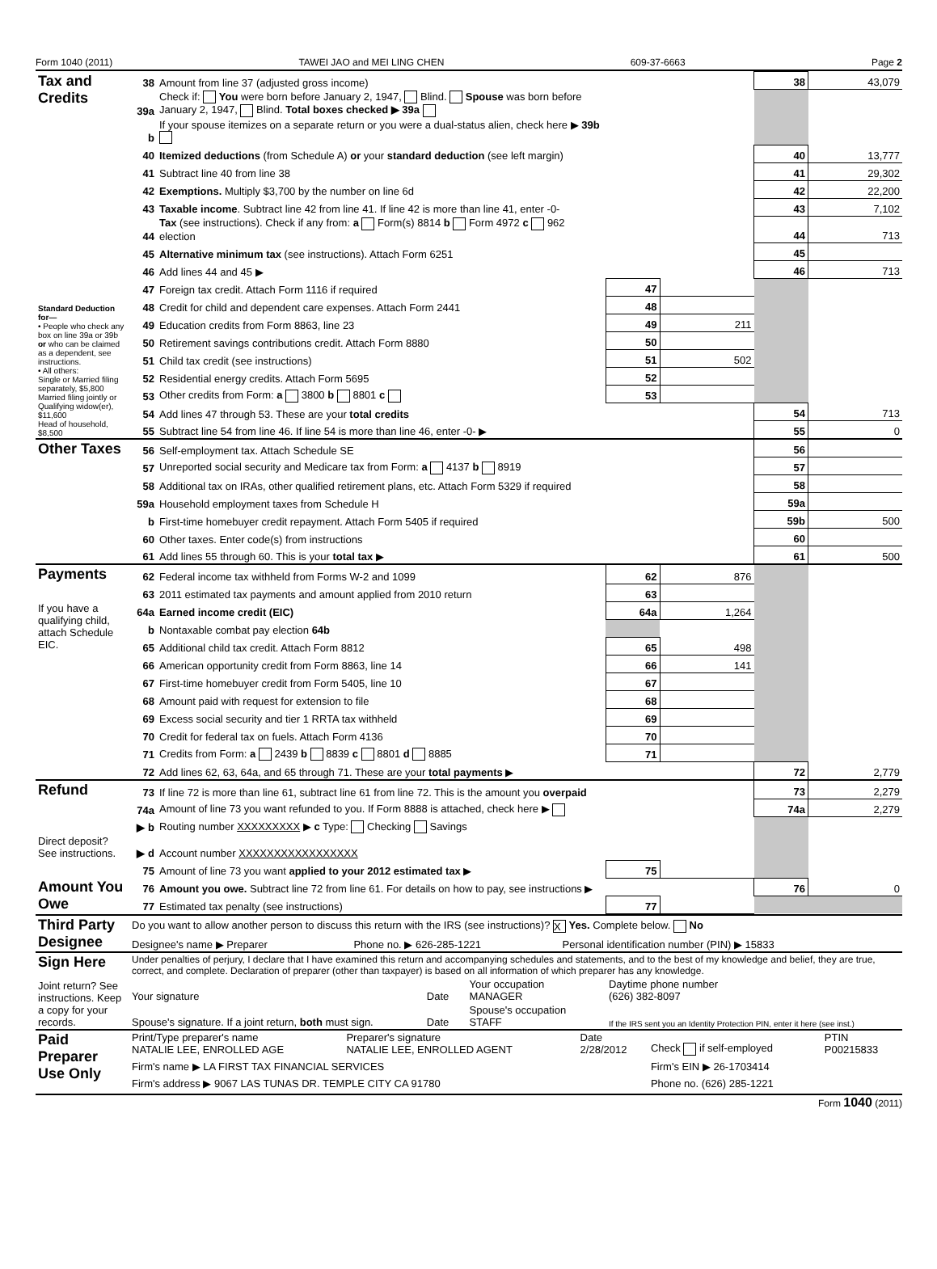Form 1040 (2011) TAWEI JAO and MEI LING CHEN 609-37-6663 Page 2
| Tax and Credits | 38 | Amount from line 37 (adjusted gross income) | | | 38 | 43,079 |
| | 39a | Check if: You were born before January 2, 1947, Blind. Spouse was born before January 2, 1947, Blind. Total boxes checked ▶ 39a | | | | |
| | b | If your spouse itemizes on a separate return or you were a dual-status alien, check here ▶ 39b | | | | |
| Standard Deduction for— • People who check any box on line 39a or 39b or who can be claimed as a dependent, see instructions. • All others: Single or Married filing separately, $5,800 Married filing jointly or Qualifying widow(er), $11,600 Head of household, $8,500 | 40 | Itemized deductions (from Schedule A) or your standard deduction (see left margin) | | | 40 | 13,777 |
| | 41 | Subtract line 40 from line 38 | | | 41 | 29,302 |
| | 42 | Exemptions. Multiply $3,700 by the number on line 6d | | | 42 | 22,200 |
| | 43 | Taxable income . Subtract line 42 from line 41. If line 42 is more than line 41, enter -0- | | | 43 | 7,102 |
| | 44 | Tax (see instructions). Check if any from: a Form(s) 8814 b Form 4972 c 962 election | | | 44 | 713 |
| | 45 | Alternative minimum tax (see instructions). Attach Form 6251 | | | 45 | |
| | 46 | Add lines 44 and 45 ▶ | | | 46 | 713 |
| | 47 | Foreign tax credit. Attach Form 1116 if required | 47 | | | |
| | 48 | Credit for child and dependent care expenses. Attach Form 2441 | 48 | | | |
| | 49 | Education credits from Form 8863, line 23 | 49 | 211 | | |
| | 50 | Retirement savings contributions credit. Attach Form 8880 | 50 | | | |
| | 51 | Child tax credit (see instructions) | 51 | 502 | | |
| | 52 | Residential energy credits. Attach Form 5695 | 52 | | | |
| | 53 | Other credits from Form: a 3800 b 8801 c | 53 | | | |
| | 54 | Add lines 47 through 53. These are your total credits | | | 54 | 713 |
| | 55 | Subtract line 54 from line 46. If line 54 is more than line 46, enter -0- ▶ | | | 55 | 0 |
| Other Taxes | 56 | Self-employment tax. Attach Schedule SE | | | 56 | |
| | 57 | Unreported social security and Medicare tax from Form: a 4137 b 8919 | | | 57 | |
| | 58 | Additional tax on IRAs, other qualified retirement plans, etc. Attach Form 5329 if required | | | 58 | |
| | 59a | Household employment taxes from Schedule H | | | 59a | |
| | b | First-time homebuyer credit repayment. Attach Form 5405 if required | | | 59b | 500 |
| | 60 | Other taxes. Enter code(s) from instructions | | | 60 | |
| | 61 | Add lines 55 through 60. This is your total tax ▶ | | | 61 | 500 |
| Payments | 62 | Federal income tax withheld from Forms W-2 and 1099 | 62 | 876 | | |
| | 63 | 2011 estimated tax payments and amount applied from 2010 return | 63 | | | |
| If you have a qualifying child, attach Schedule EIC. | 64a | Earned income credit (EIC) | 64a | 1,264 | | |
| | b | Nontaxable combat pay election 64b | | | | |
| | 65 | Additional child tax credit. Attach Form 8812 | 65 | 498 | | |
| | 66 | American opportunity credit from Form 8863, line 14 | 66 | 141 | | |
| | 67 | First-time homebuyer credit from Form 5405, line 10 | 67 | | | |
| | 68 | Amount paid with request for extension to file | 68 | | | |
| | 69 | Excess social security and tier 1 RRTA tax withheld | 69 | | | |
| | 70 | Credit for federal tax on fuels. Attach Form 4136 | 70 | | | |
| | 71 | Credits from Form: a 2439 b 8839 c 8801 d 8885 | 71 | | | |
| | 72 | Add lines 62, 63, 64a, and 65 through 71. These are your total payments ▶ | | | 72 | 2,779 |
| Refund | 73 | If line 72 is more than line 61, subtract line 61 from line 72. This is the amount you overpaid | | | 73 | 2,279 |
| | 74a | Amount of line 73 you want refunded to you. If Form 8888 is attached, check here ▶ | | | 74a | 2,279 |
| | ▶ b | Routing number XXXXXXXXX ▶ c Type: Checking Savings | | | | |
| Direct deposit? See instructions. | ▶ d | Account number XXXXXXXXXXXXXXXXX | | | | |
| | 75 | Amount of line 73 you want applied to your 2012 estimated tax ▶ | 75 | | | |
| Amount You Owe | 76 | Amount you owe. Subtract line 72 from line 61. For details on how to pay, see instructions ▶ | | | 76 | 0 |
| | 77 | Estimated tax penalty (see instructions) | 77 | | | |
| Third Party Designee | Do you want to allow another person to discuss this return with the IRS (see instructions)? X Yes. Complete below. No | | |
| | Designee's name ▶ Preparer | Phone no. ▶ 626-285-1221 | Personal identification number (PIN) ▶ 15833 |
| Sign Here | Under penalties of perjury, I declare that I have examined this return and accompanying schedules and statements, and to the best of my knowledge and belief, they are true, correct, and complete. Declaration of preparer (other than taxpayer) is based on all information of which preparer has any knowledge. | | | |
| Joint return? See instructions. Keep a copy for your records. | Your signature | Date | Your occupation MANAGER | Daytime phone number (626) 382-8097 |
| | Spouse's signature. If a joint return, both must sign. | Date | Spouse's occupation STAFF | If the IRS sent you an Identity Protection PIN, enter it here (see inst.) |
| Paid Preparer Use Only | Print/Type preparer's name NATALIE LEE, ENROLLED AGE | Preparer's signature NATALIE LEE, ENROLLED AGENT | Date 2/28/2012 | Check if self-employed | PTIN P00215833 |
| | Firm's name ▶ LA FIRST TAX FINANCIAL SERVICES | | | Firm's EIN ▶ 26-1703414 | |
| | Firm's address ▶ 9067 LAS TUNAS DR. TEMPLE CITY CA 91780 | | | Phone no. (626) 285-1221 | |
Form 1040 (2011)